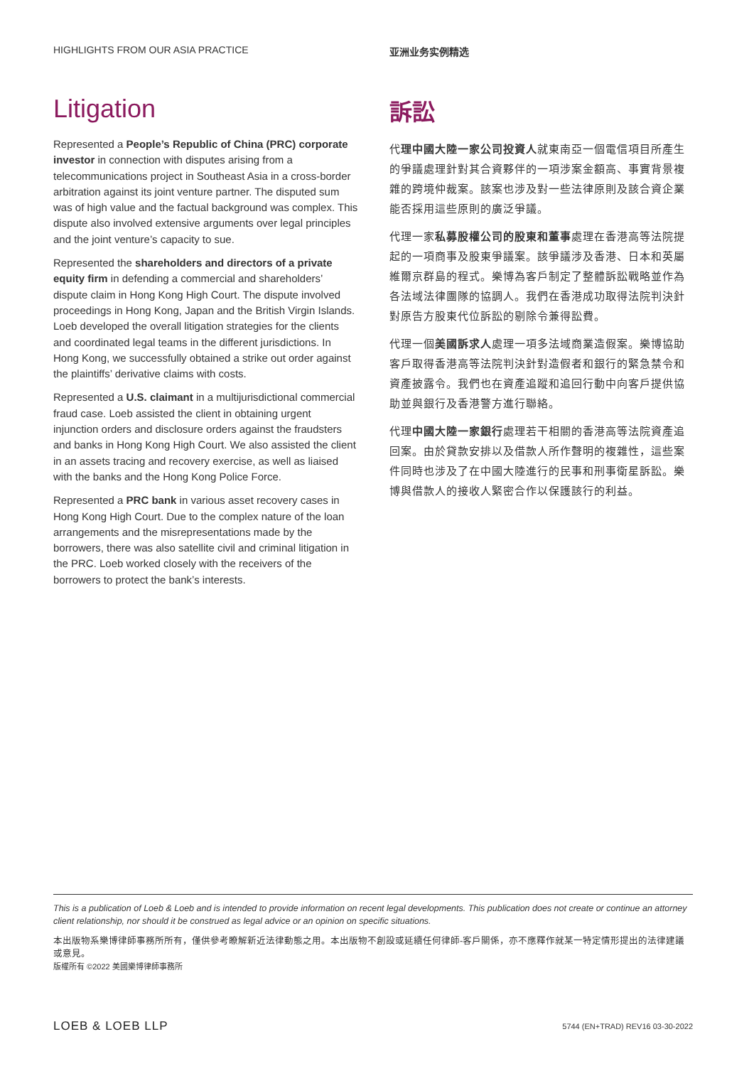HIGHLIGHTS FROM OUR ASIA PRACTICE
Litigation
Represented a People’s Republic of China (PRC) corporate investor in connection with disputes arising from a telecommunications project in Southeast Asia in a cross-border arbitration against its joint venture partner. The disputed sum was of high value and the factual background was complex. This dispute also involved extensive arguments over legal principles and the joint venture’s capacity to sue.
Represented the shareholders and directors of a private equity firm in defending a commercial and shareholders’ dispute claim in Hong Kong High Court. The dispute involved proceedings in Hong Kong, Japan and the British Virgin Islands. Loeb developed the overall litigation strategies for the clients and coordinated legal teams in the different jurisdictions. In Hong Kong, we successfully obtained a strike out order against the plaintiffs’ derivative claims with costs.
Represented a U.S. claimant in a multijurisdictional commercial fraud case. Loeb assisted the client in obtaining urgent injunction orders and disclosure orders against the fraudsters and banks in Hong Kong High Court. We also assisted the client in an assets tracing and recovery exercise, as well as liaised with the banks and the Hong Kong Police Force.
Represented a PRC bank in various asset recovery cases in Hong Kong High Court. Due to the complex nature of the loan arrangements and the misrepresentations made by the borrowers, there was also satellite civil and criminal litigation in the PRC. Loeb worked closely with the receivers of the borrowers to protect the bank’s interests.
亚洲业务实例精选
訴訟
代理中國大陸一家公司投資人就東南亞一個電信項目所產生的爭議處理針對其合資夥伴的一項涉案金額高、事實背景複雜的跨境仲裁案。該案也涉及對一些法律原則及該合資企業能否採用這些原則的廣泛爭議。
代理一家私募股權公司的股東和董事處理在香港高等法院提起的一項商事及股東爭議案。該爭議涉及香港、日本和英屬維爾京群島的程式。樂博為客戶制定了整體訴訟戰略並作為各法域法律團隊的協調人。我們在香港成功取得法院判決針對原告方股東代位訴訟的剔除令兼得訟費。
代理一個美國訴求人處理一項多法域商業造假案。樂博協助客戶取得香港高等法院判決針對造假者和銀行的緊急禁令和資產披露令。我們也在資產追蹤和追回行動中向客戶提供協助並與銀行及香港警方進行聯絡。
代理中國大陸一家銀行處理若干相關的香港高等法院資產追回案。由於貸款安排以及借款人所作聲明的複雜性，這些案件同時也涉及了在中國大陸進行的民事和刑事衛星訴訟。樂博與借款人的接收人緊密合作以保護該行的利益。
This is a publication of Loeb & Loeb and is intended to provide information on recent legal developments. This publication does not create or continue an attorney client relationship, nor should it be construed as legal advice or an opinion on specific situations.
本出版物系樂博律師事務所所有，僅供參考瞭解新近法律動態之用。本出版物不創設或延續任何律師-客戶關係，亦不應釋作就某一特定情形提出的法律建議或意見。
版權所有 ©2022 美國樂博律師事務所
LOEB & LOEB LLP 5744 (EN+TRAD) REV16 03-30-2022